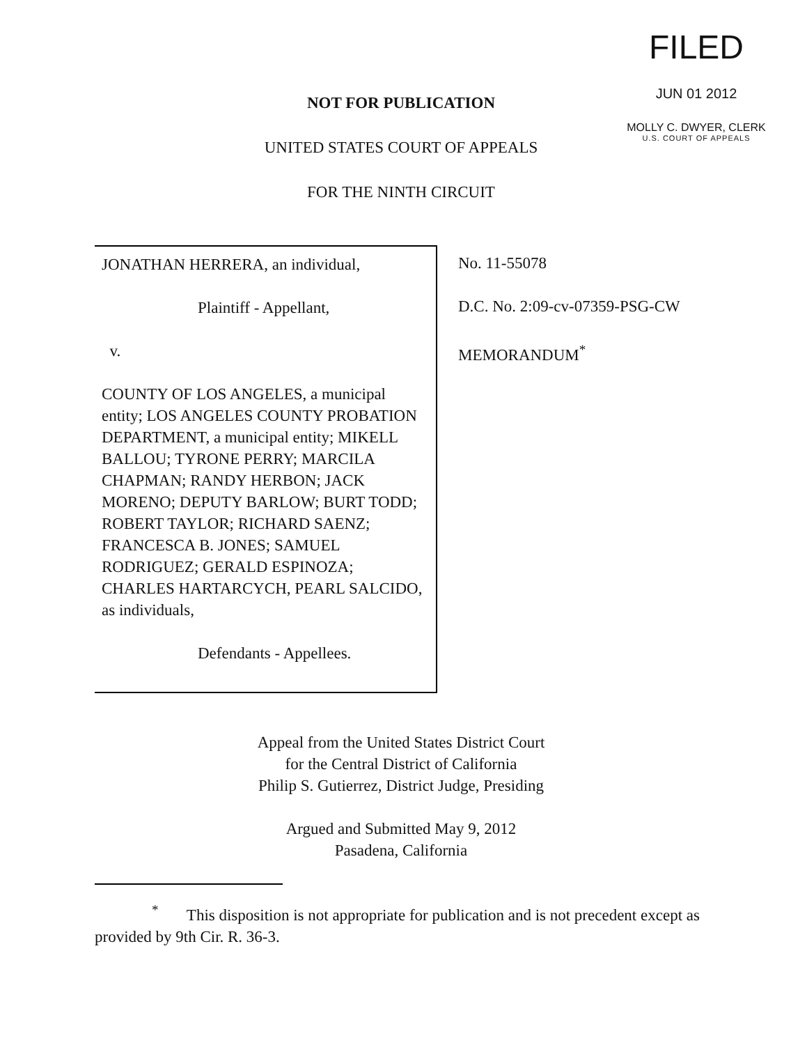FILED
JUN 01 2012
MOLLY C. DWYER, CLERK
U.S. COURT OF APPEALS
NOT FOR PUBLICATION
UNITED STATES COURT OF APPEALS
FOR THE NINTH CIRCUIT
JONATHAN HERRERA, an individual,
Plaintiff - Appellant,
v.
COUNTY OF LOS ANGELES, a municipal entity; LOS ANGELES COUNTY PROBATION DEPARTMENT, a municipal entity; MIKELL BALLOU; TYRONE PERRY; MARCILA CHAPMAN; RANDY HERBON; JACK MORENO; DEPUTY BARLOW; BURT TODD; ROBERT TAYLOR; RICHARD SAENZ; FRANCESCA B. JONES; SAMUEL RODRIGUEZ; GERALD ESPINOZA; CHARLES HARTARCYCH, PEARL SALCIDO, as individuals,
Defendants - Appellees.
No. 11-55078
D.C. No. 2:09-cv-07359-PSG-CW
MEMORANDUM<sup>*</sup>
Appeal from the United States District Court
for the Central District of California
Philip S. Gutierrez, District Judge, Presiding
Argued and Submitted May 9, 2012
Pasadena, California
<sup>*</sup> This disposition is not appropriate for publication and is not precedent except as provided by 9th Cir. R. 36-3.